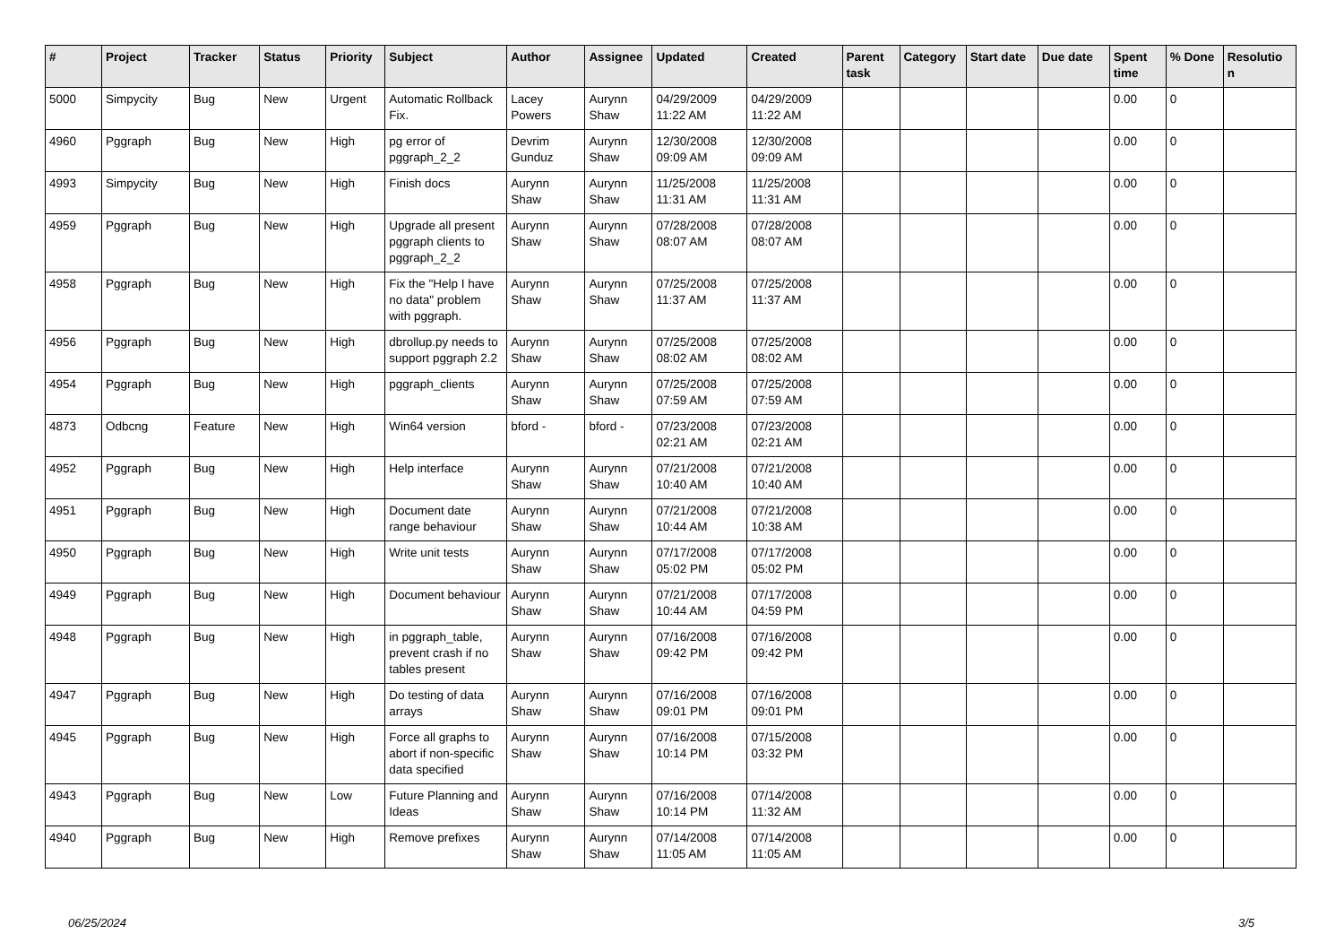| # | Project | Tracker | Status | Priority | Subject | Author | Assignee | Updated | Created | Parent task | Category | Start date | Due date | Spent time | % Done | Resolutio n |
| --- | --- | --- | --- | --- | --- | --- | --- | --- | --- | --- | --- | --- | --- | --- | --- | --- |
| 5000 | Simpycity | Bug | New | Urgent | Automatic Rollback Fix. | Lacey Powers | Aurynn Shaw | 04/29/2009 11:22 AM | 04/29/2009 11:22 AM | | | | | 0.00 | 0 | |
| 4960 | Pggraph | Bug | New | High | pg error of pggraph_2_2 | Devrim Gunduz | Aurynn Shaw | 12/30/2008 09:09 AM | 12/30/2008 09:09 AM | | | | | 0.00 | 0 | |
| 4993 | Simpycity | Bug | New | High | Finish docs | Aurynn Shaw | Aurynn Shaw | 11/25/2008 11:31 AM | 11/25/2008 11:31 AM | | | | | 0.00 | 0 | |
| 4959 | Pggraph | Bug | New | High | Upgrade all present pggraph clients to pggraph_2_2 | Aurynn Shaw | Aurynn Shaw | 07/28/2008 08:07 AM | 07/28/2008 08:07 AM | | | | | 0.00 | 0 | |
| 4958 | Pggraph | Bug | New | High | Fix the "Help I have no data" problem with pggraph. | Aurynn Shaw | Aurynn Shaw | 07/25/2008 11:37 AM | 07/25/2008 11:37 AM | | | | | 0.00 | 0 | |
| 4956 | Pggraph | Bug | New | High | dbrollup.py needs to support pggraph 2.2 | Aurynn Shaw | Aurynn Shaw | 07/25/2008 08:02 AM | 07/25/2008 08:02 AM | | | | | 0.00 | 0 | |
| 4954 | Pggraph | Bug | New | High | pggraph_clients | Aurynn Shaw | Aurynn Shaw | 07/25/2008 07:59 AM | 07/25/2008 07:59 AM | | | | | 0.00 | 0 | |
| 4873 | Odbcng | Feature | New | High | Win64 version | bford - | bford - | 07/23/2008 02:21 AM | 07/23/2008 02:21 AM | | | | | 0.00 | 0 | |
| 4952 | Pggraph | Bug | New | High | Help interface | Aurynn Shaw | Aurynn Shaw | 07/21/2008 10:40 AM | 07/21/2008 10:40 AM | | | | | 0.00 | 0 | |
| 4951 | Pggraph | Bug | New | High | Document date range behaviour | Aurynn Shaw | Aurynn Shaw | 07/21/2008 10:44 AM | 07/21/2008 10:38 AM | | | | | 0.00 | 0 | |
| 4950 | Pggraph | Bug | New | High | Write unit tests | Aurynn Shaw | Aurynn Shaw | 07/17/2008 05:02 PM | 07/17/2008 05:02 PM | | | | | 0.00 | 0 | |
| 4949 | Pggraph | Bug | New | High | Document behaviour | Aurynn Shaw | Aurynn Shaw | 07/21/2008 10:44 AM | 07/17/2008 04:59 PM | | | | | 0.00 | 0 | |
| 4948 | Pggraph | Bug | New | High | in pggraph_table, prevent crash if no tables present | Aurynn Shaw | Aurynn Shaw | 07/16/2008 09:42 PM | 07/16/2008 09:42 PM | | | | | 0.00 | 0 | |
| 4947 | Pggraph | Bug | New | High | Do testing of data arrays | Aurynn Shaw | Aurynn Shaw | 07/16/2008 09:01 PM | 07/16/2008 09:01 PM | | | | | 0.00 | 0 | |
| 4945 | Pggraph | Bug | New | High | Force all graphs to abort if non-specific data specified | Aurynn Shaw | Aurynn Shaw | 07/16/2008 10:14 PM | 07/15/2008 03:32 PM | | | | | 0.00 | 0 | |
| 4943 | Pggraph | Bug | New | Low | Future Planning and Ideas | Aurynn Shaw | Aurynn Shaw | 07/16/2008 10:14 PM | 07/14/2008 11:32 AM | | | | | 0.00 | 0 | |
| 4940 | Pggraph | Bug | New | High | Remove prefixes | Aurynn Shaw | Aurynn Shaw | 07/14/2008 11:05 AM | 07/14/2008 11:05 AM | | | | | 0.00 | 0 | |
06/25/2024 3/5